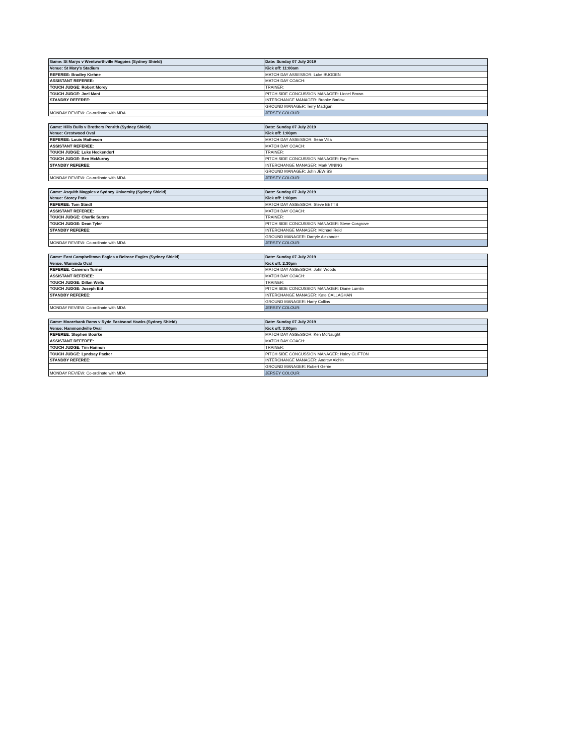| Game: St Marys v Wentworthville Magpies (Sydney Shield) | Date: Sunday 07 July 2019 |
| Venue: St Mary's Stadium | Kick off: 11:00am |
| REFEREE: Bradley Kiehne | MATCH DAY ASSESSOR: Luke BUGDEN |
| ASSISTANT REFEREE: | MATCH DAY COACH: |
| TOUCH JUDGE: Robert Morey | TRAINER: |
| TOUCH JUDGE: Joel Mani | PITCH SIDE CONCUSSION MANAGER: Lionel Brown |
| STANDBY REFEREE: | INTERCHANGE MANAGER: Brooke Barlow |
| | GROUND MANAGER: Terry Madigan |
| MONDAY REVIEW: Co-ordinate with MDA | JERSEY COLOUR: |
| Game: Hills Bulls v Brothers Penrith (Sydney Shield) | Date: Sunday 07 July 2019 |
| Venue: Crestwood Oval | Kick off: 1:00pm |
| REFEREE: Louis Matheson | MATCH DAY ASSESSOR: Sean Villa |
| ASSISTANT REFEREE: | MATCH DAY COACH: |
| TOUCH JUDGE: Luke Heckendorf | TRAINER: |
| TOUCH JUDGE: Ben McMurray | PITCH SIDE CONCUSSION MANAGER: Ray Fares |
| STANDBY REFEREE: | INTERCHANGE MANAGER: Mark VINING |
| | GROUND MANAGER: John JEWISS |
| MONDAY REVIEW: Co-ordinate with MDA | JERSEY COLOUR: |
| Game: Asquith Magpies v Sydney University (Sydney Shield) | Date: Sunday 07 July 2019 |
| Venue: Storey Park | Kick off: 1:00pm |
| REFEREE: Tom Stindl | MATCH DAY ASSESSOR: Steve BETTS |
| ASSISTANT REFEREE: | MATCH DAY COACH: |
| TOUCH JUDGE: Charlie Suters | TRAINER: |
| TOUCH JUDGE: Dean Tyler | PITCH SIDE CONCUSSION MANAGER: Steve Cosgrove |
| STANDBY REFEREE: | INTERCHANGE MANAGER: Michael Reid |
| | GROUND MANAGER: Darryle Alexander |
| MONDAY REVIEW: Co-ordinate with MDA | JERSEY COLOUR: |
| Game: East Campbelltown Eagles v Belrose Eagles (Sydney Shield) | Date: Sunday 07 July 2019 |
| Venue: Waminda Oval | Kick off: 2:30pm |
| REFEREE: Cameron Turner | MATCH DAY ASSESSOR: John Woods |
| ASSISTANT REFEREE: | MATCH DAY COACH: |
| TOUCH JUDGE: Dillan Wells | TRAINER: |
| TOUCH JUDGE: Joseph Eid | PITCH SIDE CONCUSSION MANAGER: Diane Lumtin |
| STANDBY REFEREE: | INTERCHANGE MANAGER: Kate CALLAGHAN |
| | GROUND MANAGER: Harry Collins |
| MONDAY REVIEW: Co-ordinate with MDA | JERSEY COLOUR: |
| Game: Moorebank Rams v Ryde Eastwood Hawks (Sydney Shield) | Date: Sunday 07 July 2019 |
| Venue: Hammondville Oval | Kick off: 3:00pm |
| REFEREE: Stephen Bourke | MATCH DAY ASSESSOR: Ken McNaught |
| ASSISTANT REFEREE: | MATCH DAY COACH: |
| TOUCH JUDGE: Tim Hannon | TRAINER: |
| TOUCH JUDGE: Lyndsay Packer | PITCH SIDE CONCUSSION MANAGER: Haley CLIFTON |
| STANDBY REFEREE: | INTERCHANGE MANAGER: Andrew Alchin |
| | GROUND MANAGER: Robert Gerrie |
| MONDAY REVIEW: Co-ordinate with MDA | JERSEY COLOUR: |